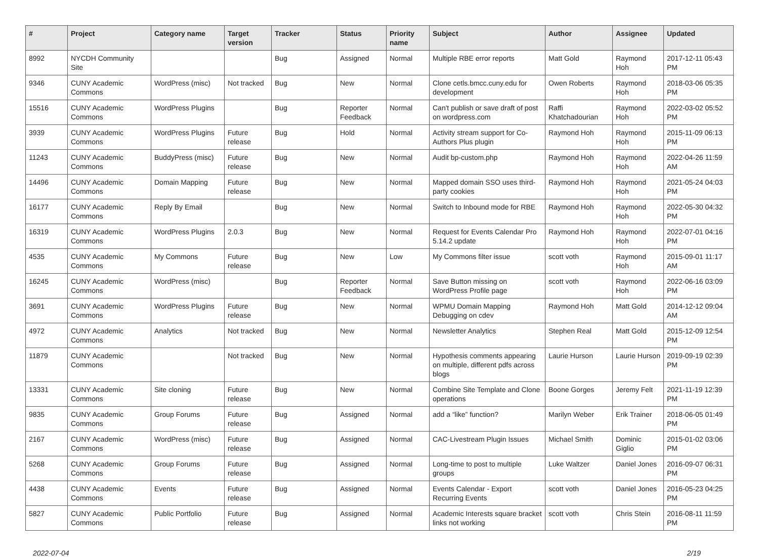| # | Project | Category name | Target version | Tracker | Status | Priority name | Subject | Author | Assignee | Updated |
| --- | --- | --- | --- | --- | --- | --- | --- | --- | --- | --- |
| 8992 | NYCDH Community Site | | | Bug | Assigned | Normal | Multiple RBE error reports | Matt Gold | Raymond Hoh | 2017-12-11 05:43 PM |
| 9346 | CUNY Academic Commons | WordPress (misc) | Not tracked | Bug | New | Normal | Clone cetls.bmcc.cuny.edu for development | Owen Roberts | Raymond Hoh | 2018-03-06 05:35 PM |
| 15516 | CUNY Academic Commons | WordPress Plugins | | Bug | Reporter Feedback | Normal | Can't publish or save draft of post on wordpress.com | Raffi Khatchadourian | Raymond Hoh | 2022-03-02 05:52 PM |
| 3939 | CUNY Academic Commons | WordPress Plugins | Future release | Bug | Hold | Normal | Activity stream support for Co-Authors Plus plugin | Raymond Hoh | Raymond Hoh | 2015-11-09 06:13 PM |
| 11243 | CUNY Academic Commons | BuddyPress (misc) | Future release | Bug | New | Normal | Audit bp-custom.php | Raymond Hoh | Raymond Hoh | 2022-04-26 11:59 AM |
| 14496 | CUNY Academic Commons | Domain Mapping | Future release | Bug | New | Normal | Mapped domain SSO uses third-party cookies | Raymond Hoh | Raymond Hoh | 2021-05-24 04:03 PM |
| 16177 | CUNY Academic Commons | Reply By Email | | Bug | New | Normal | Switch to Inbound mode for RBE | Raymond Hoh | Raymond Hoh | 2022-05-30 04:32 PM |
| 16319 | CUNY Academic Commons | WordPress Plugins | 2.0.3 | Bug | New | Normal | Request for Events Calendar Pro 5.14.2 update | Raymond Hoh | Raymond Hoh | 2022-07-01 04:16 PM |
| 4535 | CUNY Academic Commons | My Commons | Future release | Bug | New | Low | My Commons filter issue | scott voth | Raymond Hoh | 2015-09-01 11:17 AM |
| 16245 | CUNY Academic Commons | WordPress (misc) | | Bug | Reporter Feedback | Normal | Save Button missing on WordPress Profile page | scott voth | Raymond Hoh | 2022-06-16 03:09 PM |
| 3691 | CUNY Academic Commons | WordPress Plugins | Future release | Bug | New | Normal | WPMU Domain Mapping Debugging on cdev | Raymond Hoh | Matt Gold | 2014-12-12 09:04 AM |
| 4972 | CUNY Academic Commons | Analytics | Not tracked | Bug | New | Normal | Newsletter Analytics | Stephen Real | Matt Gold | 2015-12-09 12:54 PM |
| 11879 | CUNY Academic Commons | | Not tracked | Bug | New | Normal | Hypothesis comments appearing on multiple, different pdfs across blogs | Laurie Hurson | Laurie Hurson | 2019-09-19 02:39 PM |
| 13331 | CUNY Academic Commons | Site cloning | Future release | Bug | New | Normal | Combine Site Template and Clone operations | Boone Gorges | Jeremy Felt | 2021-11-19 12:39 PM |
| 9835 | CUNY Academic Commons | Group Forums | Future release | Bug | Assigned | Normal | add a “like” function? | Marilyn Weber | Erik Trainer | 2018-06-05 01:49 PM |
| 2167 | CUNY Academic Commons | WordPress (misc) | Future release | Bug | Assigned | Normal | CAC-Livestream Plugin Issues | Michael Smith | Dominic Giglio | 2015-01-02 03:06 PM |
| 5268 | CUNY Academic Commons | Group Forums | Future release | Bug | Assigned | Normal | Long-time to post to multiple groups | Luke Waltzer | Daniel Jones | 2016-09-07 06:31 PM |
| 4438 | CUNY Academic Commons | Events | Future release | Bug | Assigned | Normal | Events Calendar - Export Recurring Events | scott voth | Daniel Jones | 2016-05-23 04:25 PM |
| 5827 | CUNY Academic Commons | Public Portfolio | Future release | Bug | Assigned | Normal | Academic Interests square bracket links not working | scott voth | Chris Stein | 2016-08-11 11:59 PM |
2022-07-04 2/19